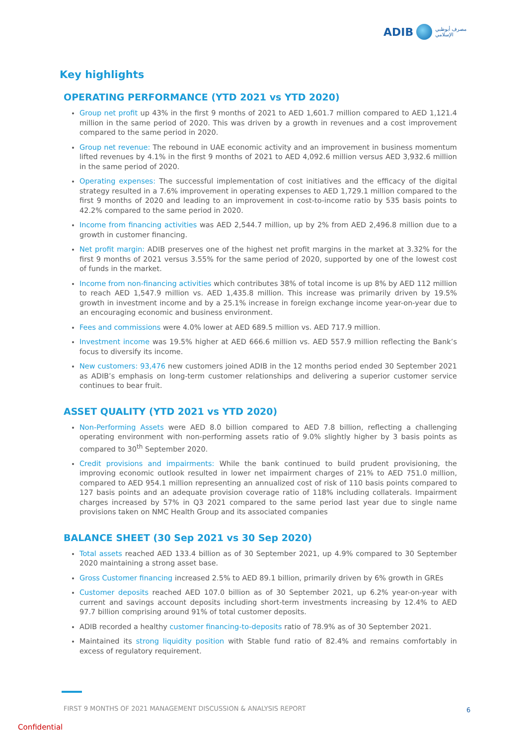ADIB
مصرف أبوظبي
الإسلامي
Key highlights
OPERATING PERFORMANCE (YTD 2021 vs YTD 2020)
Group net profit up 43% in the first 9 months of 2021 to AED 1,601.7 million compared to AED 1,121.4 million in the same period of 2020. This was driven by a growth in revenues and a cost improvement compared to the same period in 2020.
Group net revenue: The rebound in UAE economic activity and an improvement in business momentum lifted revenues by 4.1% in the first 9 months of 2021 to AED 4,092.6 million versus AED 3,932.6 million in the same period of 2020.
Operating expenses: The successful implementation of cost initiatives and the efficacy of the digital strategy resulted in a 7.6% improvement in operating expenses to AED 1,729.1 million compared to the first 9 months of 2020 and leading to an improvement in cost-to-income ratio by 535 basis points to 42.2% compared to the same period in 2020.
Income from financing activities was AED 2,544.7 million, up by 2% from AED 2,496.8 million due to a growth in customer financing.
Net profit margin: ADIB preserves one of the highest net profit margins in the market at 3.32% for the first 9 months of 2021 versus 3.55% for the same period of 2020, supported by one of the lowest cost of funds in the market.
Income from non-financing activities which contributes 38% of total income is up 8% by AED 112 million to reach AED 1,547.9 million vs. AED 1,435.8 million. This increase was primarily driven by 19.5% growth in investment income and by a 25.1% increase in foreign exchange income year-on-year due to an encouraging economic and business environment.
Fees and commissions were 4.0% lower at AED 689.5 million vs. AED 717.9 million.
Investment income was 19.5% higher at AED 666.6 million vs. AED 557.9 million reflecting the Bank’s focus to diversify its income.
New customers: 93,476 new customers joined ADIB in the 12 months period ended 30 September 2021 as ADIB’s emphasis on long-term customer relationships and delivering a superior customer service continues to bear fruit.
ASSET QUALITY (YTD 2021 vs YTD 2020)
Non-Performing Assets were AED 8.0 billion compared to AED 7.8 billion, reflecting a challenging operating environment with non-performing assets ratio of 9.0% slightly higher by 3 basis points as compared to 30<sup>th</sup> September 2020.
Credit provisions and impairments: While the bank continued to build prudent provisioning, the improving economic outlook resulted in lower net impairment charges of 21% to AED 751.0 million, compared to AED 954.1 million representing an annualized cost of risk of 110 basis points compared to 127 basis points and an adequate provision coverage ratio of 118% including collaterals. Impairment charges increased by 57% in Q3 2021 compared to the same period last year due to single name provisions taken on NMC Health Group and its associated companies
BALANCE SHEET (30 Sep 2021 vs 30 Sep 2020)
Total assets reached AED 133.4 billion as of 30 September 2021, up 4.9% compared to 30 September 2020 maintaining a strong asset base.
Gross Customer financing increased 2.5% to AED 89.1 billion, primarily driven by 6% growth in GREs
Customer deposits reached AED 107.0 billion as of 30 September 2021, up 6.2% year-on-year with current and savings account deposits including short-term investments increasing by 12.4% to AED 97.7 billion comprising around 91% of total customer deposits.
ADIB recorded a healthy customer financing-to-deposits ratio of 78.9% as of 30 September 2021.
Maintained its strong liquidity position with Stable fund ratio of 82.4% and remains comfortably in excess of regulatory requirement.
FIRST 9 MONTHS OF 2021 MANAGEMENT DISCUSSION & ANALYSIS REPORT
6
Confidential